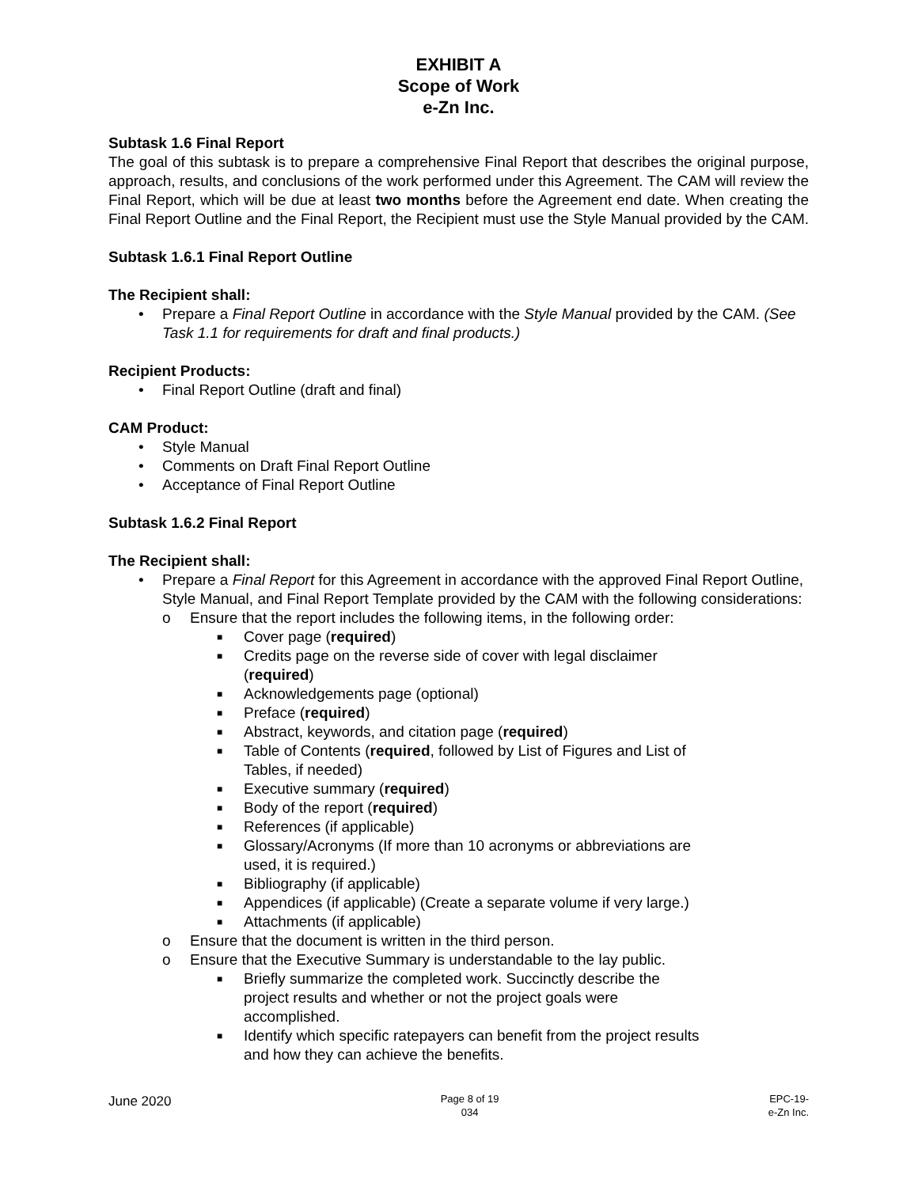EXHIBIT A
Scope of Work
e-Zn Inc.
Subtask 1.6 Final Report
The goal of this subtask is to prepare a comprehensive Final Report that describes the original purpose, approach, results, and conclusions of the work performed under this Agreement. The CAM will review the Final Report, which will be due at least two months before the Agreement end date. When creating the Final Report Outline and the Final Report, the Recipient must use the Style Manual provided by the CAM.
Subtask 1.6.1 Final Report Outline
The Recipient shall:
• Prepare a Final Report Outline in accordance with the Style Manual provided by the CAM. (See Task 1.1 for requirements for draft and final products.)
Recipient Products:
• Final Report Outline (draft and final)
CAM Product:
• Style Manual
• Comments on Draft Final Report Outline
• Acceptance of Final Report Outline
Subtask 1.6.2 Final Report
The Recipient shall:
• Prepare a Final Report for this Agreement in accordance with the approved Final Report Outline, Style Manual, and Final Report Template provided by the CAM with the following considerations:
o Ensure that the report includes the following items, in the following order:
■ Cover page (required)
■ Credits page on the reverse side of cover with legal disclaimer (required)
■ Acknowledgements page (optional)
■ Preface (required)
■ Abstract, keywords, and citation page (required)
■ Table of Contents (required, followed by List of Figures and List of Tables, if needed)
■ Executive summary (required)
■ Body of the report (required)
■ References (if applicable)
■ Glossary/Acronyms (If more than 10 acronyms or abbreviations are used, it is required.)
■ Bibliography (if applicable)
■ Appendices (if applicable) (Create a separate volume if very large.)
■ Attachments (if applicable)
o Ensure that the document is written in the third person.
o Ensure that the Executive Summary is understandable to the lay public.
■ Briefly summarize the completed work. Succinctly describe the project results and whether or not the project goals were accomplished.
■ Identify which specific ratepayers can benefit from the project results and how they can achieve the benefits.
June 2020
Page 8 of 19
034
EPC-19-
e-Zn Inc.